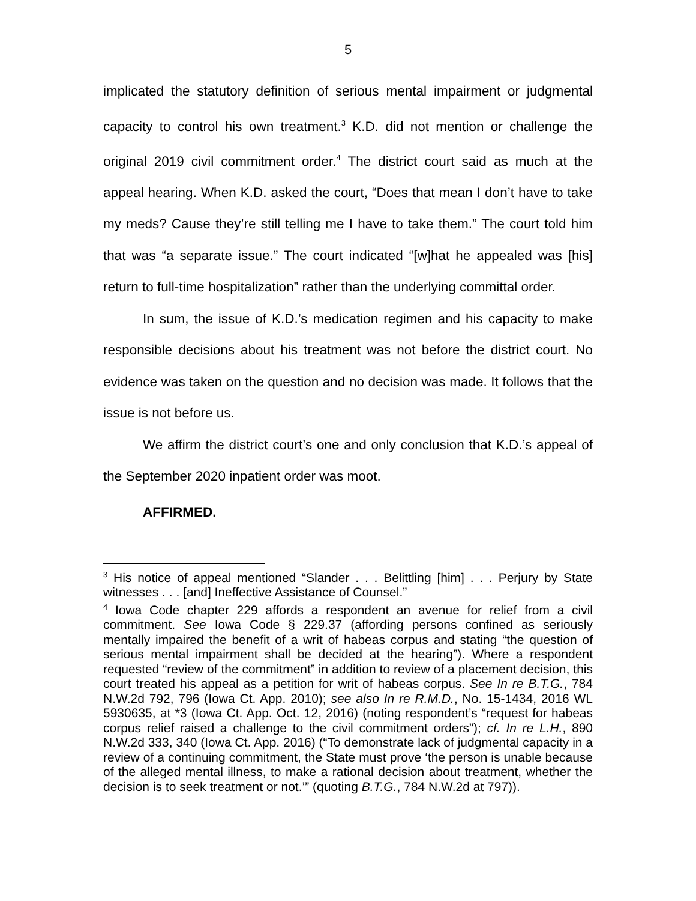5
implicated the statutory definition of serious mental impairment or judgmental capacity to control his own treatment.<sup>3</sup> K.D. did not mention or challenge the original 2019 civil commitment order.<sup>4</sup> The district court said as much at the appeal hearing. When K.D. asked the court, “Does that mean I don’t have to take my meds? Cause they’re still telling me I have to take them.” The court told him that was “a separate issue.” The court indicated “[w]hat he appealed was [his] return to full-time hospitalization” rather than the underlying committal order.
In sum, the issue of K.D.’s medication regimen and his capacity to make responsible decisions about his treatment was not before the district court. No evidence was taken on the question and no decision was made. It follows that the issue is not before us.
We affirm the district court’s one and only conclusion that K.D.’s appeal of the September 2020 inpatient order was moot.
AFFIRMED.
<sup>3</sup> His notice of appeal mentioned “Slander . . . Belittling [him] . . . Perjury by State witnesses . . . [and] Ineffective Assistance of Counsel.”
<sup>4</sup> Iowa Code chapter 229 affords a respondent an avenue for relief from a civil commitment. See Iowa Code § 229.37 (affording persons confined as seriously mentally impaired the benefit of a writ of habeas corpus and stating “the question of serious mental impairment shall be decided at the hearing”). Where a respondent requested “review of the commitment” in addition to review of a placement decision, this court treated his appeal as a petition for writ of habeas corpus. See In re B.T.G., 784 N.W.2d 792, 796 (Iowa Ct. App. 2010); see also In re R.M.D., No. 15-1434, 2016 WL 5930635, at *3 (Iowa Ct. App. Oct. 12, 2016) (noting respondent’s “request for habeas corpus relief raised a challenge to the civil commitment orders”); cf. In re L.H., 890 N.W.2d 333, 340 (Iowa Ct. App. 2016) (“To demonstrate lack of judgmental capacity in a review of a continuing commitment, the State must prove ‘the person is unable because of the alleged mental illness, to make a rational decision about treatment, whether the decision is to seek treatment or not.’” (quoting B.T.G., 784 N.W.2d at 797)).